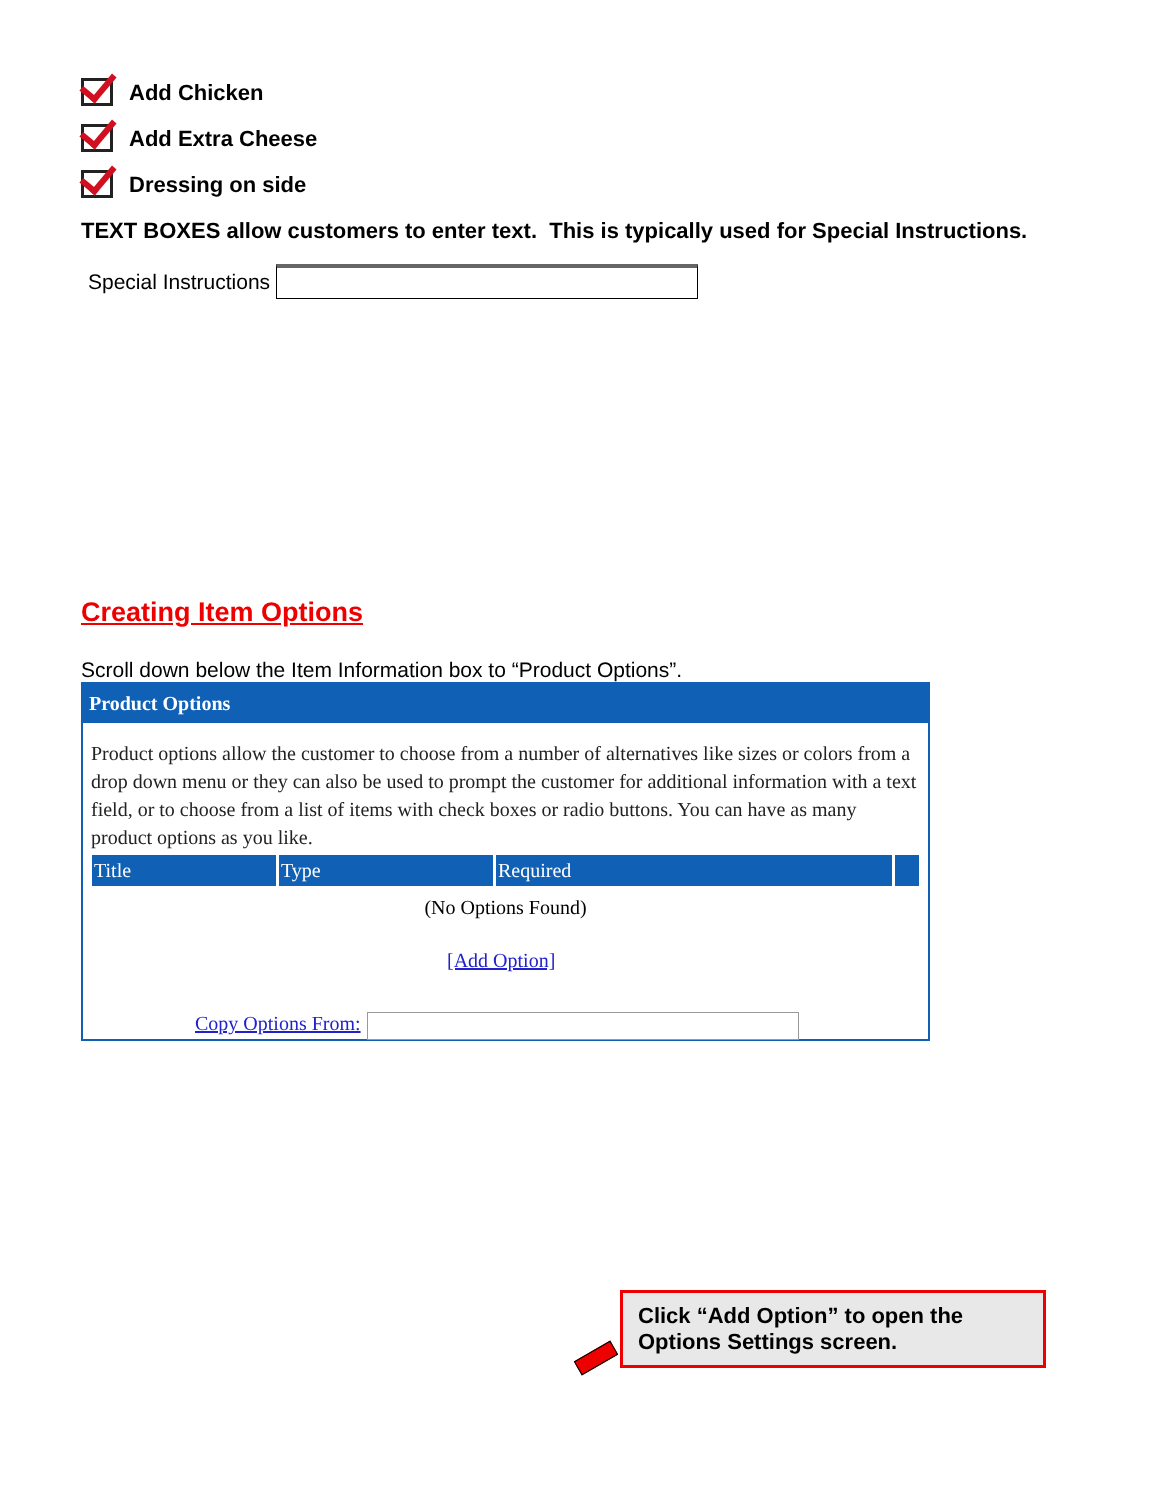Add Chicken
Add Extra Cheese
Dressing on side
TEXT BOXES allow customers to enter text. This is typically used for Special Instructions.
Special Instructions
Creating Item Options
Scroll down below the Item Information box to “Product Options”.
Product Options
Product options allow the customer to choose from a number of alternatives like sizes or colors from a drop down menu or they can also be used to prompt the customer for additional information with a text field, or to choose from a list of items with check boxes or radio buttons. You can have as many product options as you like.
| Title | Type | Required | |
| --- | --- | --- | --- |
(No Options Found)
[Add Option]
Copy Options From:
Click “Add Option” to open the Options Settings screen.